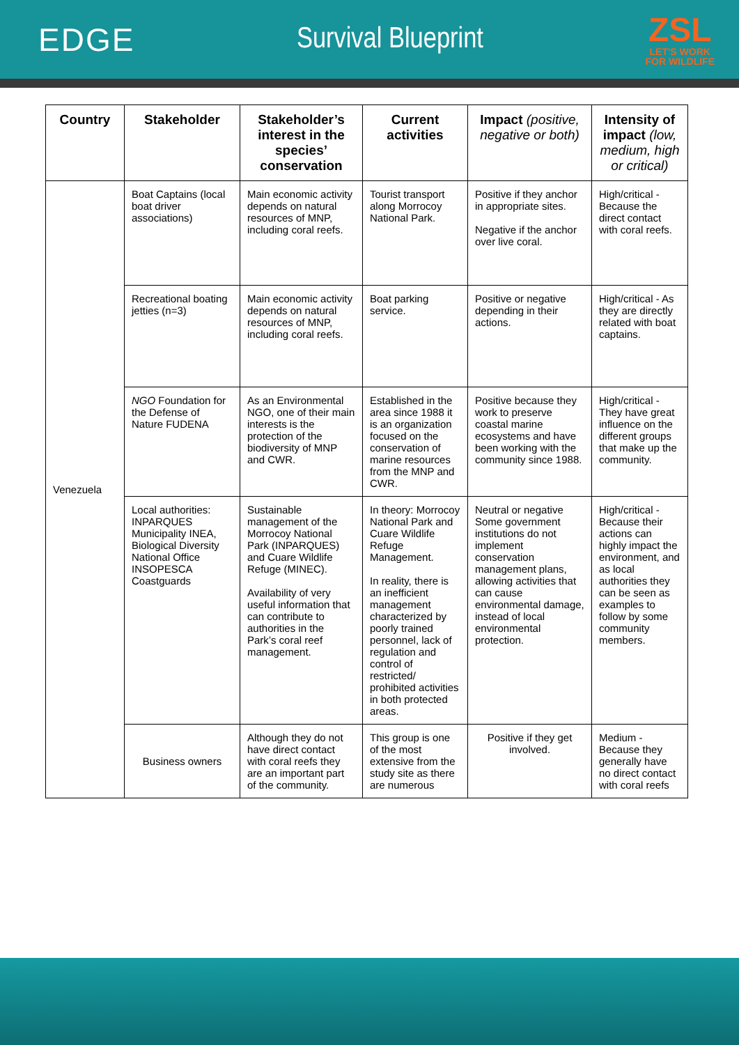EDGE Survival Blueprint
ZSL
LET'S WORK
FOR WILDLIFE
| Country | Stakeholder | Stakeholder’s interest in the species’ conservation | Current activities | Impact (positive, negative or both) | Intensity of impact (low, medium, high or critical) |
| --- | --- | --- | --- | --- | --- |
| Venezuela | Boat Captains (local boat driver associations) | Main economic activity depends on natural resources of MNP, including coral reefs. | Tourist transport along Morrocoy National Park. | Positive if they anchor in appropriate sites. Negative if the anchor over live coral. | High/critical - Because the direct contact with coral reefs. |
| | Recreational boating jetties (n=3) | Main economic activity depends on natural resources of MNP, including coral reefs. | Boat parking service. | Positive or negative depending in their actions. | High/critical - As they are directly related with boat captains. |
| | NGO Foundation for the Defense of Nature FUDENA | As an Environmental NGO, one of their main interests is the protection of the biodiversity of MNP and CWR. | Established in the area since 1988 it is an organization focused on the conservation of marine resources from the MNP and CWR. | Positive because they work to preserve coastal marine ecosystems and have been working with the community since 1988. | High/critical - They have great influence on the different groups that make up the community. |
| | Local authorities: INPARQUES Municipality INEA, Biological Diversity National Office INSOPESCA Coastguards | Sustainable management of the Morrocoy National Park (INPARQUES) and Cuare Wildlife Refuge (MINEC). Availability of very useful information that can contribute to authorities in the Park’s coral reef management. | In theory: Morrocoy National Park and Cuare Wildlife Refuge Management. In reality, there is an inefficient management characterized by poorly trained personnel, lack of regulation and control of restricted/ prohibited activities in both protected areas. | Neutral or negative Some government institutions do not implement conservation management plans, allowing activities that can cause environmental damage, instead of local environmental protection. | High/critical - Because their actions can highly impact the environment, and as local authorities they can be seen as examples to follow by some community members. |
| | Business owners | Although they do not have direct contact with coral reefs they are an important part of the community. | This group is one of the most extensive from the study site as there are numerous | Positive if they get involved. | Medium - Because they generally have no direct contact with coral reefs |